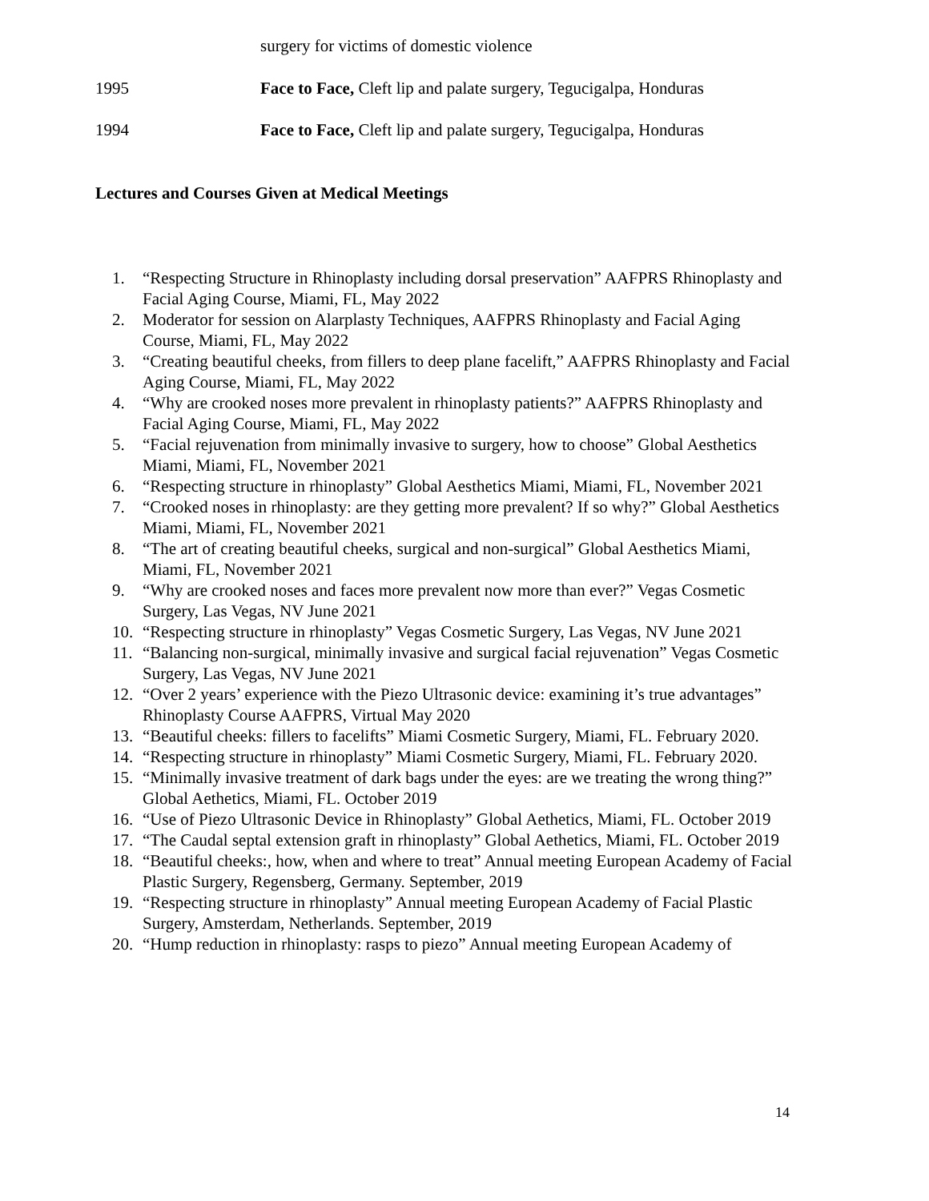surgery for victims of domestic violence
1995 Face to Face, Cleft lip and palate surgery, Tegucigalpa, Honduras
1994 Face to Face, Cleft lip and palate surgery, Tegucigalpa, Honduras
Lectures and Courses Given at Medical Meetings
1. “Respecting Structure in Rhinoplasty including dorsal preservation” AAFPRS Rhinoplasty and Facial Aging Course, Miami, FL, May 2022
2. Moderator for session on Alarplasty Techniques, AAFPRS Rhinoplasty and Facial Aging Course, Miami, FL, May 2022
3. “Creating beautiful cheeks, from fillers to deep plane facelift,” AAFPRS Rhinoplasty and Facial Aging Course, Miami, FL, May 2022
4. “Why are crooked noses more prevalent in rhinoplasty patients?” AAFPRS Rhinoplasty and Facial Aging Course, Miami, FL, May 2022
5. “Facial rejuvenation from minimally invasive to surgery, how to choose” Global Aesthetics Miami, Miami, FL, November 2021
6. “Respecting structure in rhinoplasty” Global Aesthetics Miami, Miami, FL, November 2021
7. “Crooked noses in rhinoplasty: are they getting more prevalent? If so why?” Global Aesthetics Miami, Miami, FL, November 2021
8. “The art of creating beautiful cheeks, surgical and non-surgical” Global Aesthetics Miami, Miami, FL, November 2021
9. “Why are crooked noses and faces more prevalent now more than ever?” Vegas Cosmetic Surgery, Las Vegas, NV June 2021
10. “Respecting structure in rhinoplasty” Vegas Cosmetic Surgery, Las Vegas, NV June 2021
11. “Balancing non-surgical, minimally invasive and surgical facial rejuvenation” Vegas Cosmetic Surgery, Las Vegas, NV June 2021
12. “Over 2 years’ experience with the Piezo Ultrasonic device: examining it’s true advantages” Rhinoplasty Course AAFPRS, Virtual May 2020
13. “Beautiful cheeks: fillers to facelifts” Miami Cosmetic Surgery, Miami, FL. February 2020.
14. “Respecting structure in rhinoplasty” Miami Cosmetic Surgery, Miami, FL. February 2020.
15. “Minimally invasive treatment of dark bags under the eyes: are we treating the wrong thing?” Global Aethetics, Miami, FL. October 2019
16. “Use of Piezo Ultrasonic Device in Rhinoplasty” Global Aethetics, Miami, FL. October 2019
17. “The Caudal septal extension graft in rhinoplasty” Global Aethetics, Miami, FL. October 2019
18. “Beautiful cheeks:, how, when and where to treat” Annual meeting European Academy of Facial Plastic Surgery, Regensberg, Germany. September, 2019
19. “Respecting structure in rhinoplasty” Annual meeting European Academy of Facial Plastic Surgery, Amsterdam, Netherlands. September, 2019
20. “Hump reduction in rhinoplasty: rasps to piezo” Annual meeting European Academy of
14